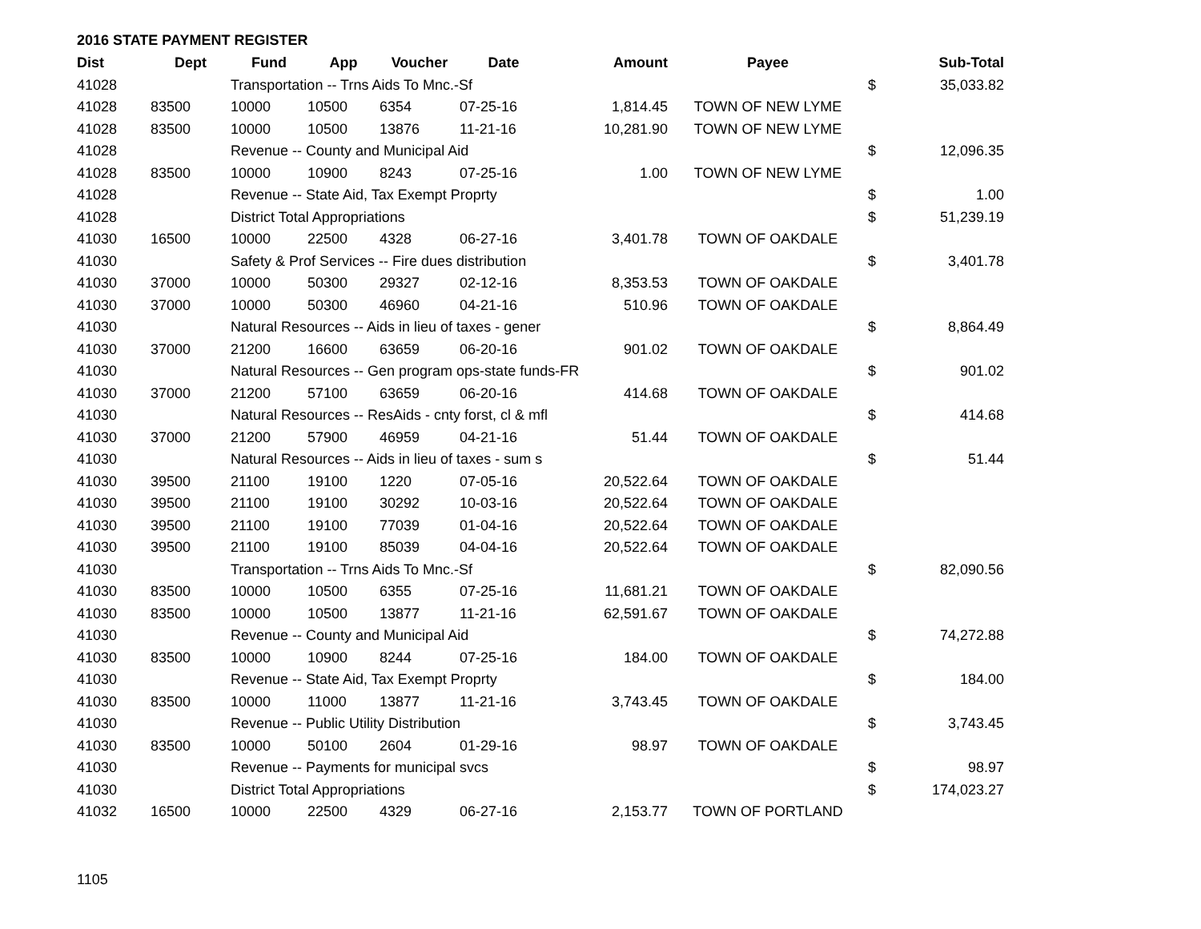2016 STATE PAYMENT REGISTER
| Dist | Dept | Fund | App | Voucher | Date | Amount | Payee | | Sub-Total |
| --- | --- | --- | --- | --- | --- | --- | --- | --- | --- |
| 41028 | | Transportation -- Trns Aids To Mnc.-Sf | | | | | | $ | 35,033.82 |
| 41028 | 83500 | 10000 | 10500 | 6354 | 07-25-16 | 1,814.45 | TOWN OF NEW LYME | | |
| 41028 | 83500 | 10000 | 10500 | 13876 | 11-21-16 | 10,281.90 | TOWN OF NEW LYME | | |
| 41028 | | Revenue -- County and Municipal Aid | | | | | | $ | 12,096.35 |
| 41028 | 83500 | 10000 | 10900 | 8243 | 07-25-16 | 1.00 | TOWN OF NEW LYME | | |
| 41028 | | Revenue -- State Aid, Tax Exempt Proprty | | | | | | $ | 1.00 |
| 41028 | | District Total Appropriations | | | | | | $ | 51,239.19 |
| 41030 | 16500 | 10000 | 22500 | 4328 | 06-27-16 | 3,401.78 | TOWN OF OAKDALE | | |
| 41030 | | Safety & Prof Services -- Fire dues distribution | | | | | | $ | 3,401.78 |
| 41030 | 37000 | 10000 | 50300 | 29327 | 02-12-16 | 8,353.53 | TOWN OF OAKDALE | | |
| 41030 | 37000 | 10000 | 50300 | 46960 | 04-21-16 | 510.96 | TOWN OF OAKDALE | | |
| 41030 | | Natural Resources -- Aids in lieu of taxes - gener | | | | | | $ | 8,864.49 |
| 41030 | 37000 | 21200 | 16600 | 63659 | 06-20-16 | 901.02 | TOWN OF OAKDALE | | |
| 41030 | | Natural Resources -- Gen program ops-state funds-FR | | | | | | $ | 901.02 |
| 41030 | 37000 | 21200 | 57100 | 63659 | 06-20-16 | 414.68 | TOWN OF OAKDALE | | |
| 41030 | | Natural Resources -- ResAids - cnty forst, cl & mfl | | | | | | $ | 414.68 |
| 41030 | 37000 | 21200 | 57900 | 46959 | 04-21-16 | 51.44 | TOWN OF OAKDALE | | |
| 41030 | | Natural Resources -- Aids in lieu of taxes - sum s | | | | | | $ | 51.44 |
| 41030 | 39500 | 21100 | 19100 | 1220 | 07-05-16 | 20,522.64 | TOWN OF OAKDALE | | |
| 41030 | 39500 | 21100 | 19100 | 30292 | 10-03-16 | 20,522.64 | TOWN OF OAKDALE | | |
| 41030 | 39500 | 21100 | 19100 | 77039 | 01-04-16 | 20,522.64 | TOWN OF OAKDALE | | |
| 41030 | 39500 | 21100 | 19100 | 85039 | 04-04-16 | 20,522.64 | TOWN OF OAKDALE | | |
| 41030 | | Transportation -- Trns Aids To Mnc.-Sf | | | | | | $ | 82,090.56 |
| 41030 | 83500 | 10000 | 10500 | 6355 | 07-25-16 | 11,681.21 | TOWN OF OAKDALE | | |
| 41030 | 83500 | 10000 | 10500 | 13877 | 11-21-16 | 62,591.67 | TOWN OF OAKDALE | | |
| 41030 | | Revenue -- County and Municipal Aid | | | | | | $ | 74,272.88 |
| 41030 | 83500 | 10000 | 10900 | 8244 | 07-25-16 | 184.00 | TOWN OF OAKDALE | | |
| 41030 | | Revenue -- State Aid, Tax Exempt Proprty | | | | | | $ | 184.00 |
| 41030 | 83500 | 10000 | 11000 | 13877 | 11-21-16 | 3,743.45 | TOWN OF OAKDALE | | |
| 41030 | | Revenue -- Public Utility Distribution | | | | | | $ | 3,743.45 |
| 41030 | 83500 | 10000 | 50100 | 2604 | 01-29-16 | 98.97 | TOWN OF OAKDALE | | |
| 41030 | | Revenue -- Payments for municipal svcs | | | | | | $ | 98.97 |
| 41030 | | District Total Appropriations | | | | | | $ | 174,023.27 |
| 41032 | 16500 | 10000 | 22500 | 4329 | 06-27-16 | 2,153.77 | TOWN OF PORTLAND | | |
1105